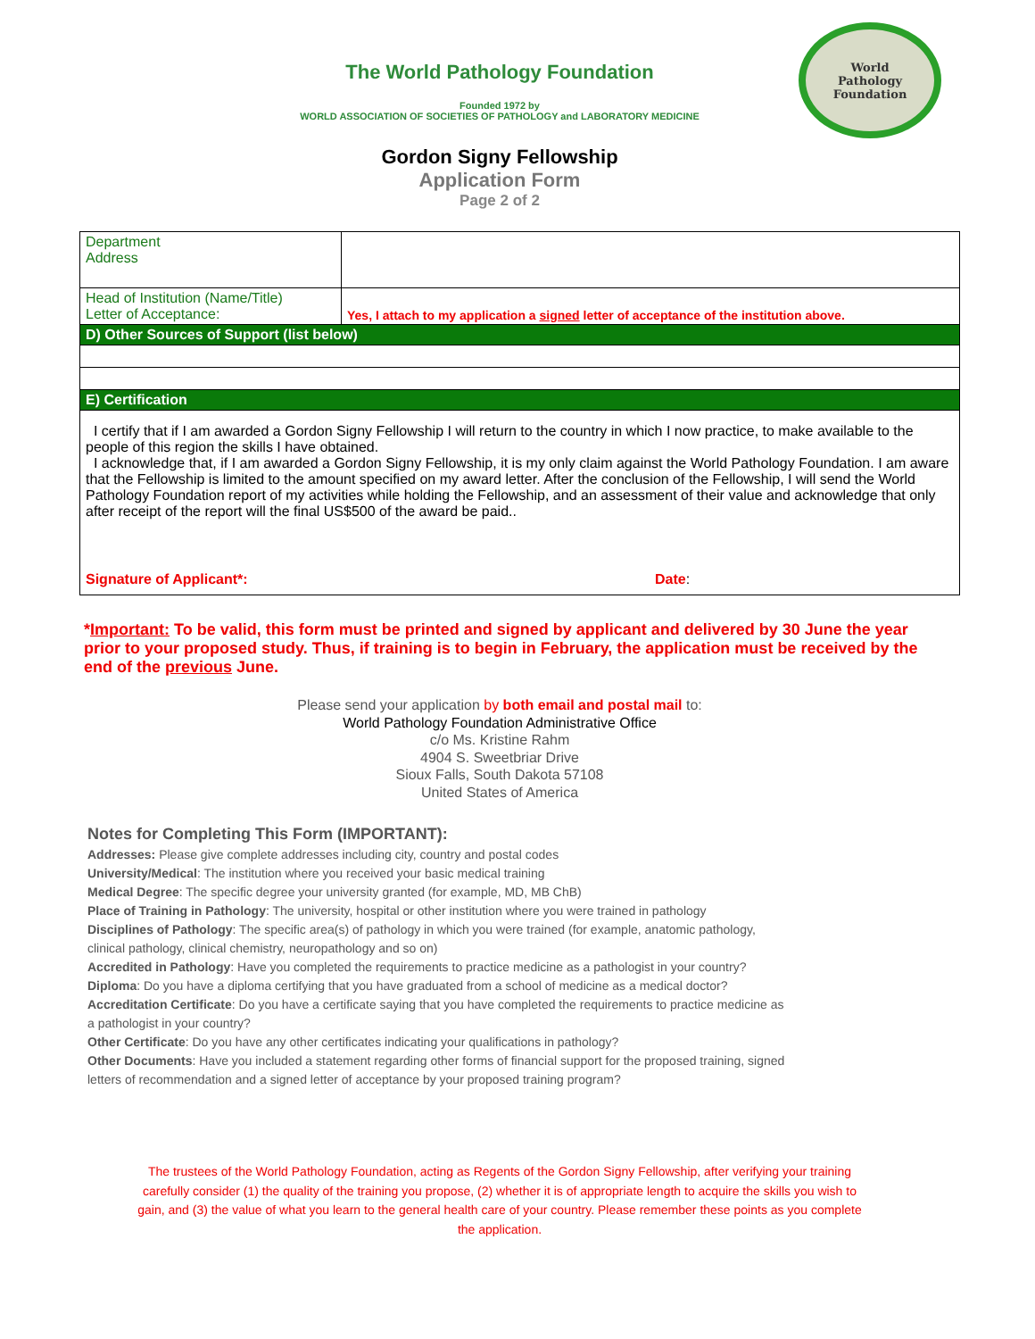World
Pathology
Foundation
The World Pathology Foundation
Founded 1972 by
WORLD ASSOCIATION OF SOCIETIES OF PATHOLOGY and LABORATORY MEDICINE
Gordon Signy Fellowship
Application Form
Page 2 of 2
| Department Address | |
| Head of Institution (Name/Title) Letter of Acceptance: | Yes, I attach to my application a signed letter of acceptance of the institution above. |
| D) Other Sources of Support (list below) | |
| E) Certification | |
| I certify that if I am awarded a Gordon Signy Fellowship I will return to the country in which I now practice, to make available to the people of this region the skills I have obtained. I acknowledge that, if I am awarded a Gordon Signy Fellowship, it is my only claim against the World Pathology Foundation. I am aware that the Fellowship is limited to the amount specified on my award letter. After the conclusion of the Fellowship, I will send the World Pathology Foundation report of my activities while holding the Fellowship, and an assessment of their value and acknowledge that only after receipt of the report will the final US$500 of the award be paid.. Signature of Applicant*: Date : | |
*Important: To be valid, this form must be printed and signed by applicant and delivered by 30 June the year prior to your proposed study. Thus, if training is to begin in February, the application must be received by the end of the previous June.
Please send your application by both email and postal mail to:
World Pathology Foundation Administrative Office
c/o Ms. Kristine Rahm
4904 S. Sweetbriar Drive
Sioux Falls, South Dakota 57108
United States of America
Notes for Completing This Form (IMPORTANT):
Addresses: Please give complete addresses including city, country and postal codes
University/Medical: The institution where you received your basic medical training
Medical Degree: The specific degree your university granted (for example, MD, MB ChB)
Place of Training in Pathology: The university, hospital or other institution where you were trained in pathology
Disciplines of Pathology: The specific area(s) of pathology in which you were trained (for example, anatomic pathology, clinical pathology, clinical chemistry, neuropathology and so on)
Accredited in Pathology: Have you completed the requirements to practice medicine as a pathologist in your country?
Diploma: Do you have a diploma certifying that you have graduated from a school of medicine as a medical doctor?
Accreditation Certificate: Do you have a certificate saying that you have completed the requirements to practice medicine as a pathologist in your country?
Other Certificate: Do you have any other certificates indicating your qualifications in pathology?
Other Documents: Have you included a statement regarding other forms of financial support for the proposed training, signed letters of recommendation and a signed letter of acceptance by your proposed training program?
The trustees of the World Pathology Foundation, acting as Regents of the Gordon Signy Fellowship, after verifying your training carefully consider (1) the quality of the training you propose, (2) whether it is of appropriate length to acquire the skills you wish to gain, and (3) the value of what you learn to the general health care of your country. Please remember these points as you complete the application.